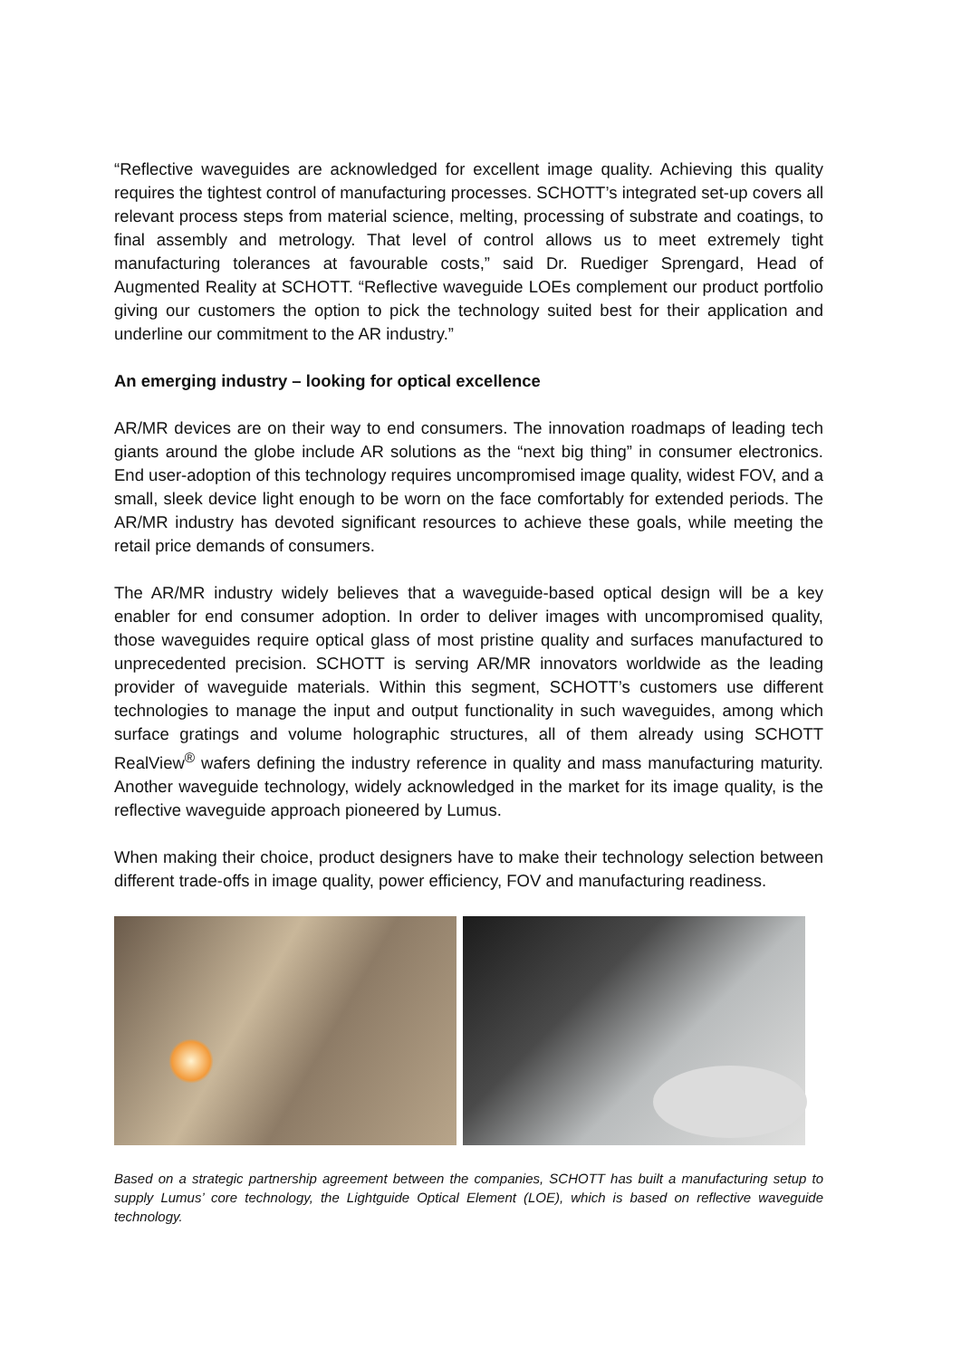“Reflective waveguides are acknowledged for excellent image quality. Achieving this quality requires the tightest control of manufacturing processes. SCHOTT’s integrated set-up covers all relevant process steps from material science, melting, processing of substrate and coatings, to final assembly and metrology. That level of control allows us to meet extremely tight manufacturing tolerances at favourable costs,” said Dr. Ruediger Sprengard, Head of Augmented Reality at SCHOTT. “Reflective waveguide LOEs complement our product portfolio giving our customers the option to pick the technology suited best for their application and underline our commitment to the AR industry.”
An emerging industry – looking for optical excellence
AR/MR devices are on their way to end consumers. The innovation roadmaps of leading tech giants around the globe include AR solutions as the “next big thing” in consumer electronics. End user-adoption of this technology requires uncompromised image quality, widest FOV, and a small, sleek device light enough to be worn on the face comfortably for extended periods. The AR/MR industry has devoted significant resources to achieve these goals, while meeting the retail price demands of consumers.
The AR/MR industry widely believes that a waveguide-based optical design will be a key enabler for end consumer adoption. In order to deliver images with uncompromised quality, those waveguides require optical glass of most pristine quality and surfaces manufactured to unprecedented precision. SCHOTT is serving AR/MR innovators worldwide as the leading provider of waveguide materials. Within this segment, SCHOTT’s customers use different technologies to manage the input and output functionality in such waveguides, among which surface gratings and volume holographic structures, all of them already using SCHOTT RealView<sup>®</sup> wafers defining the industry reference in quality and mass manufacturing maturity. Another waveguide technology, widely acknowledged in the market for its image quality, is the reflective waveguide approach pioneered by Lumus.
When making their choice, product designers have to make their technology selection between different trade-offs in image quality, power efficiency, FOV and manufacturing readiness.
Based on a strategic partnership agreement between the companies, SCHOTT has built a manufacturing setup to supply Lumus’ core technology, the Lightguide Optical Element (LOE), which is based on reflective waveguide technology.